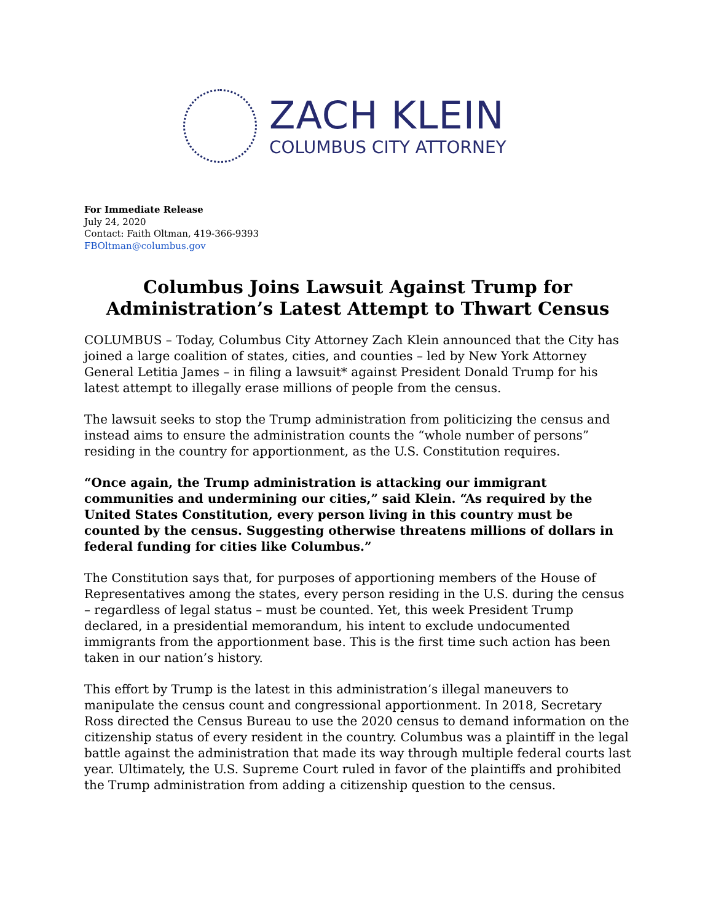ZACH KLEIN
COLUMBUS CITY ATTORNEY
For Immediate Release
July 24, 2020
Contact: Faith Oltman, 419-366-9393
FBOltman@columbus.gov
Columbus Joins Lawsuit Against Trump for Administration’s Latest Attempt to Thwart Census
COLUMBUS – Today, Columbus City Attorney Zach Klein announced that the City has joined a large coalition of states, cities, and counties – led by New York Attorney General Letitia James – in filing a lawsuit* against President Donald Trump for his latest attempt to illegally erase millions of people from the census.
The lawsuit seeks to stop the Trump administration from politicizing the census and instead aims to ensure the administration counts the “whole number of persons” residing in the country for apportionment, as the U.S. Constitution requires.
“Once again, the Trump administration is attacking our immigrant communities and undermining our cities,” said Klein. “As required by the United States Constitution, every person living in this country must be counted by the census. Suggesting otherwise threatens millions of dollars in federal funding for cities like Columbus.”
The Constitution says that, for purposes of apportioning members of the House of Representatives among the states, every person residing in the U.S. during the census – regardless of legal status – must be counted. Yet, this week President Trump declared, in a presidential memorandum, his intent to exclude undocumented immigrants from the apportionment base. This is the first time such action has been taken in our nation’s history.
This effort by Trump is the latest in this administration’s illegal maneuvers to manipulate the census count and congressional apportionment. In 2018, Secretary Ross directed the Census Bureau to use the 2020 census to demand information on the citizenship status of every resident in the country. Columbus was a plaintiff in the legal battle against the administration that made its way through multiple federal courts last year. Ultimately, the U.S. Supreme Court ruled in favor of the plaintiffs and prohibited the Trump administration from adding a citizenship question to the census.